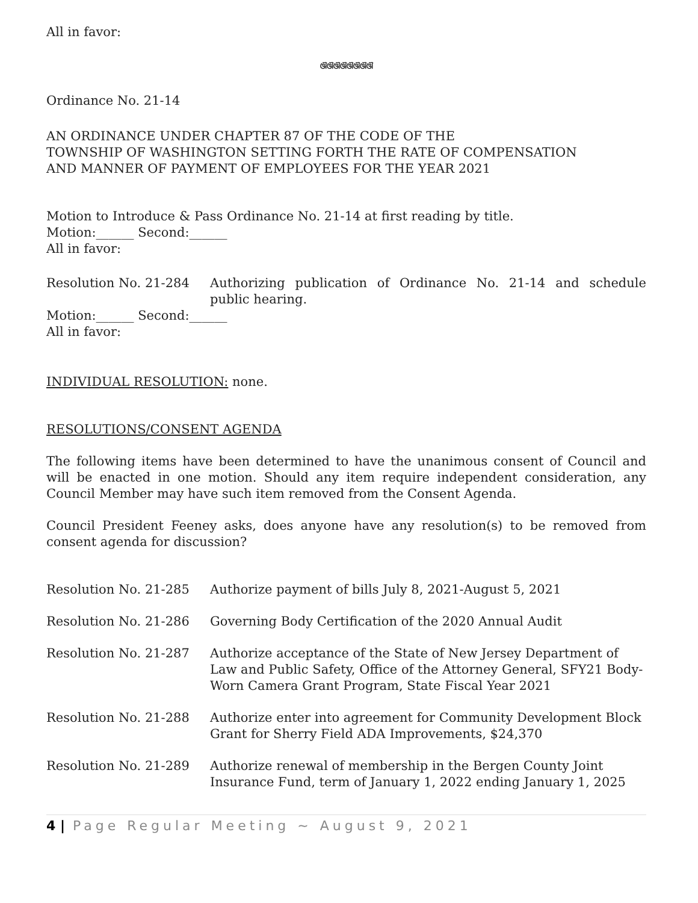All in favor:
ଔଔଔଔଔଔଔଔ
Ordinance No. 21-14
AN ORDINANCE UNDER CHAPTER 87 OF THE CODE OF THE
TOWNSHIP OF WASHINGTON SETTING FORTH THE RATE OF COMPENSATION
AND MANNER OF PAYMENT OF EMPLOYEES FOR THE YEAR 2021
Motion to Introduce & Pass Ordinance No. 21-14 at first reading by title.
Motion:______ Second:______
All in favor:
Resolution No. 21-284 Authorizing publication of Ordinance No. 21-14 and schedule public hearing.
Motion:______ Second:______
All in favor:
INDIVIDUAL RESOLUTION: none.
RESOLUTIONS/CONSENT AGENDA
The following items have been determined to have the unanimous consent of Council and will be enacted in one motion. Should any item require independent consideration, any Council Member may have such item removed from the Consent Agenda.
Council President Feeney asks, does anyone have any resolution(s) to be removed from consent agenda for discussion?
Resolution No. 21-285 Authorize payment of bills July 8, 2021-August 5, 2021
Resolution No. 21-286 Governing Body Certification of the 2020 Annual Audit
Resolution No. 21-287 Authorize acceptance of the State of New Jersey Department of Law and Public Safety, Office of the Attorney General, SFY21 Body-Worn Camera Grant Program, State Fiscal Year 2021
Resolution No. 21-288 Authorize enter into agreement for Community Development Block Grant for Sherry Field ADA Improvements, $24,370
Resolution No. 21-289 Authorize renewal of membership in the Bergen County Joint Insurance Fund, term of January 1, 2022 ending January 1, 2025
4 | Page Regular Meeting ~ August 9, 2021